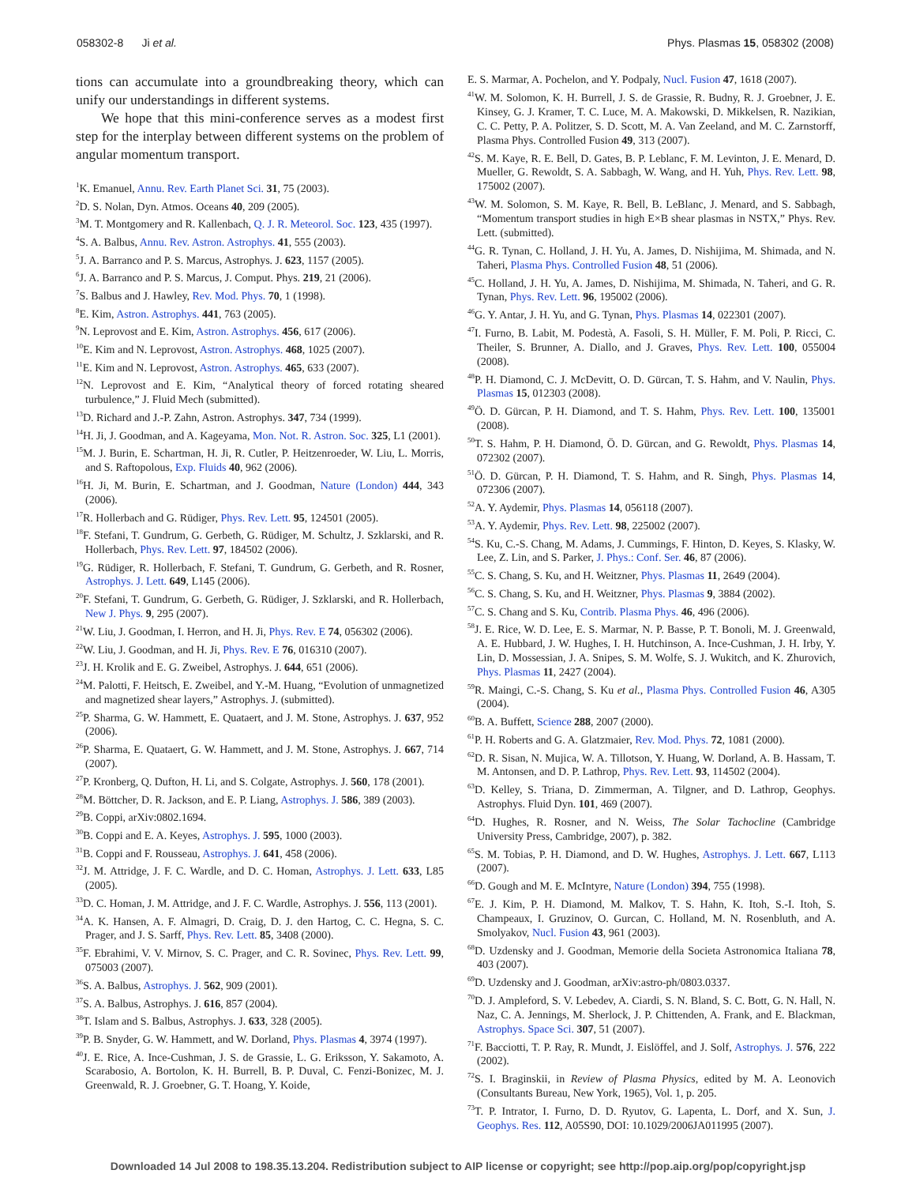058302-8 Ji et al. Phys. Plasmas 15, 058302 (2008)
tions can accumulate into a groundbreaking theory, which can unify our understandings in different systems.
We hope that this mini-conference serves as a modest first step for the interplay between different systems on the problem of angular momentum transport.
<sup>1</sup> K. Emanuel, Annu. Rev. Earth Planet Sci. 31, 75 (2003).
<sup>2</sup> D. S. Nolan, Dyn. Atmos. Oceans 40, 209 (2005).
<sup>3</sup> M. T. Montgomery and R. Kallenbach, Q. J. R. Meteorol. Soc. 123, 435 (1997).
<sup>4</sup> S. A. Balbus, Annu. Rev. Astron. Astrophys. 41, 555 (2003).
<sup>5</sup> J. A. Barranco and P. S. Marcus, Astrophys. J. 623, 1157 (2005).
<sup>6</sup> J. A. Barranco and P. S. Marcus, J. Comput. Phys. 219, 21 (2006).
<sup>7</sup> S. Balbus and J. Hawley, Rev. Mod. Phys. 70, 1 (1998).
<sup>8</sup> E. Kim, Astron. Astrophys. 441, 763 (2005).
<sup>9</sup>N. Leprovost and E. Kim, Astron. Astrophys. 456, 617 (2006).
<sup>10</sup> E. Kim and N. Leprovost, Astron. Astrophys. 468, 1025 (2007).
<sup>11</sup> E. Kim and N. Leprovost, Astron. Astrophys. 465, 633 (2007).
<sup>12</sup>N. Leprovost and E. Kim, “Analytical theory of forced rotating sheared turbulence,” J. Fluid Mech (submitted).
<sup>13</sup> D. Richard and J.-P. Zahn, Astron. Astrophys. 347, 734 (1999).
<sup>14</sup>H. Ji, J. Goodman, and A. Kageyama, Mon. Not. R. Astron. Soc. 325, L1 (2001).
<sup>15</sup> M. J. Burin, E. Schartman, H. Ji, R. Cutler, P. Heitzenroeder, W. Liu, L. Morris, and S. Raftopolous, Exp. Fluids 40, 962 (2006).
<sup>16</sup>H. Ji, M. Burin, E. Schartman, and J. Goodman, Nature (London) 444, 343 (2006).
<sup>17</sup> R. Hollerbach and G. Rüdiger, Phys. Rev. Lett. 95, 124501 (2005).
<sup>18</sup>F. Stefani, T. Gundrum, G. Gerbeth, G. Rüdiger, M. Schultz, J. Szklarski, and R. Hollerbach, Phys. Rev. Lett. 97, 184502 (2006).
<sup>19</sup> G. Rüdiger, R. Hollerbach, F. Stefani, T. Gundrum, G. Gerbeth, and R. Rosner, Astrophys. J. Lett. 649, L145 (2006).
<sup>20</sup>F. Stefani, T. Gundrum, G. Gerbeth, G. Rüdiger, J. Szklarski, and R. Hollerbach, New J. Phys. 9, 295 (2007).
<sup>21</sup> W. Liu, J. Goodman, I. Herron, and H. Ji, Phys. Rev. E 74, 056302 (2006).
<sup>22</sup> W. Liu, J. Goodman, and H. Ji, Phys. Rev. E 76, 016310 (2007).
<sup>23</sup> J. H. Krolik and E. G. Zweibel, Astrophys. J. 644, 651 (2006).
<sup>24</sup> M. Palotti, F. Heitsch, E. Zweibel, and Y.-M. Huang, “Evolution of unmagnetized and magnetized shear layers,” Astrophys. J. (submitted).
<sup>25</sup>P. Sharma, G. W. Hammett, E. Quataert, and J. M. Stone, Astrophys. J. 637, 952 (2006).
<sup>26</sup>P. Sharma, E. Quataert, G. W. Hammett, and J. M. Stone, Astrophys. J. 667, 714 (2007).
<sup>27</sup>P. Kronberg, Q. Dufton, H. Li, and S. Colgate, Astrophys. J. 560, 178 (2001).
<sup>28</sup> M. Böttcher, D. R. Jackson, and E. P. Liang, Astrophys. J. 586, 389 (2003).
<sup>29</sup>B. Coppi, arXiv:0802.1694.
<sup>30</sup>B. Coppi and E. A. Keyes, Astrophys. J. 595, 1000 (2003).
<sup>31</sup>B. Coppi and F. Rousseau, Astrophys. J. 641, 458 (2006).
<sup>32</sup> J. M. Attridge, J. F. C. Wardle, and D. C. Homan, Astrophys. J. Lett. 633, L85 (2005).
<sup>33</sup> D. C. Homan, J. M. Attridge, and J. F. C. Wardle, Astrophys. J. 556, 113 (2001).
<sup>34</sup> A. K. Hansen, A. F. Almagri, D. Craig, D. J. den Hartog, C. C. Hegna, S. C. Prager, and J. S. Sarff, Phys. Rev. Lett. 85, 3408 (2000).
<sup>35</sup>F. Ebrahimi, V. V. Mirnov, S. C. Prager, and C. R. Sovinec, Phys. Rev. Lett. 99, 075003 (2007).
<sup>36</sup>S. A. Balbus, Astrophys. J. 562, 909 (2001).
<sup>37</sup>S. A. Balbus, Astrophys. J. 616, 857 (2004).
<sup>38</sup> T. Islam and S. Balbus, Astrophys. J. 633, 328 (2005).
<sup>39</sup>P. B. Snyder, G. W. Hammett, and W. Dorland, Phys. Plasmas 4, 3974 (1997).
<sup>40</sup> J. E. Rice, A. Ince-Cushman, J. S. de Grassie, L. G. Eriksson, Y. Sakamoto, A. Scarabosio, A. Bortolon, K. H. Burrell, B. P. Duval, C. Fenzi-Bonizec, M. J. Greenwald, R. J. Groebner, G. T. Hoang, Y. Koide,
E. S. Marmar, A. Pochelon, and Y. Podpaly, Nucl. Fusion 47, 1618 (2007).
<sup>41</sup> W. M. Solomon, K. H. Burrell, J. S. de Grassie, R. Budny, R. J. Groebner, J. E. Kinsey, G. J. Kramer, T. C. Luce, M. A. Makowski, D. Mikkelsen, R. Nazikian, C. C. Petty, P. A. Politzer, S. D. Scott, M. A. Van Zeeland, and M. C. Zarnstorff, Plasma Phys. Controlled Fusion 49, 313 (2007).
<sup>42</sup>S. M. Kaye, R. E. Bell, D. Gates, B. P. Leblanc, F. M. Levinton, J. E. Menard, D. Mueller, G. Rewoldt, S. A. Sabbagh, W. Wang, and H. Yuh, Phys. Rev. Lett. 98, 175002 (2007).
<sup>43</sup> W. M. Solomon, S. M. Kaye, R. Bell, B. LeBlanc, J. Menard, and S. Sabbagh, “Momentum transport studies in high E×B shear plasmas in NSTX,” Phys. Rev. Lett. (submitted).
<sup>44</sup> G. R. Tynan, C. Holland, J. H. Yu, A. James, D. Nishijima, M. Shimada, and N. Taheri, Plasma Phys. Controlled Fusion 48, 51 (2006).
<sup>45</sup>C. Holland, J. H. Yu, A. James, D. Nishijima, M. Shimada, N. Taheri, and G. R. Tynan, Phys. Rev. Lett. 96, 195002 (2006).
<sup>46</sup> G. Y. Antar, J. H. Yu, and G. Tynan, Phys. Plasmas 14, 022301 (2007).
<sup>47</sup> I. Furno, B. Labit, M. Podestà, A. Fasoli, S. H. Müller, F. M. Poli, P. Ricci, C. Theiler, S. Brunner, A. Diallo, and J. Graves, Phys. Rev. Lett. 100, 055004 (2008).
<sup>48</sup>P. H. Diamond, C. J. McDevitt, O. D. Gürcan, T. S. Hahm, and V. Naulin, Phys. Plasmas 15, 012303 (2008).
<sup>49</sup> Ö. D. Gürcan, P. H. Diamond, and T. S. Hahm, Phys. Rev. Lett. 100, 135001 (2008).
<sup>50</sup> T. S. Hahm, P. H. Diamond, Ö. D. Gürcan, and G. Rewoldt, Phys. Plasmas 14, 072302 (2007).
<sup>51</sup> Ö. D. Gürcan, P. H. Diamond, T. S. Hahm, and R. Singh, Phys. Plasmas 14, 072306 (2007).
<sup>52</sup> A. Y. Aydemir, Phys. Plasmas 14, 056118 (2007).
<sup>53</sup> A. Y. Aydemir, Phys. Rev. Lett. 98, 225002 (2007).
<sup>54</sup>S. Ku, C.-S. Chang, M. Adams, J. Cummings, F. Hinton, D. Keyes, S. Klasky, W. Lee, Z. Lin, and S. Parker, J. Phys.: Conf. Ser. 46, 87 (2006).
<sup>55</sup>C. S. Chang, S. Ku, and H. Weitzner, Phys. Plasmas 11, 2649 (2004).
<sup>56</sup>C. S. Chang, S. Ku, and H. Weitzner, Phys. Plasmas 9, 3884 (2002).
<sup>57</sup>C. S. Chang and S. Ku, Contrib. Plasma Phys. 46, 496 (2006).
<sup>58</sup> J. E. Rice, W. D. Lee, E. S. Marmar, N. P. Basse, P. T. Bonoli, M. J. Greenwald, A. E. Hubbard, J. W. Hughes, I. H. Hutchinson, A. Ince-Cushman, J. H. Irby, Y. Lin, D. Mossessian, J. A. Snipes, S. M. Wolfe, S. J. Wukitch, and K. Zhurovich, Phys. Plasmas 11, 2427 (2004).
<sup>59</sup> R. Maingi, C.-S. Chang, S. Ku et al., Plasma Phys. Controlled Fusion 46, A305 (2004).
<sup>60</sup>B. A. Buffett, Science 288, 2007 (2000).
<sup>61</sup>P. H. Roberts and G. A. Glatzmaier, Rev. Mod. Phys. 72, 1081 (2000).
<sup>62</sup> D. R. Sisan, N. Mujica, W. A. Tillotson, Y. Huang, W. Dorland, A. B. Hassam, T. M. Antonsen, and D. P. Lathrop, Phys. Rev. Lett. 93, 114502 (2004).
<sup>63</sup> D. Kelley, S. Triana, D. Zimmerman, A. Tilgner, and D. Lathrop, Geophys. Astrophys. Fluid Dyn. 101, 469 (2007).
<sup>64</sup> D. Hughes, R. Rosner, and N. Weiss, The Solar Tachocline (Cambridge University Press, Cambridge, 2007), p. 382.
<sup>65</sup>S. M. Tobias, P. H. Diamond, and D. W. Hughes, Astrophys. J. Lett. 667, L113 (2007).
<sup>66</sup> D. Gough and M. E. McIntyre, Nature (London) 394, 755 (1998).
<sup>67</sup> E. J. Kim, P. H. Diamond, M. Malkov, T. S. Hahn, K. Itoh, S.-I. Itoh, S. Champeaux, I. Gruzinov, O. Gurcan, C. Holland, M. N. Rosenbluth, and A. Smolyakov, Nucl. Fusion 43, 961 (2003).
<sup>68</sup> D. Uzdensky and J. Goodman, Memorie della Societa Astronomica Italiana 78, 403 (2007).
<sup>69</sup> D. Uzdensky and J. Goodman, arXiv:astro-ph/0803.0337.
<sup>70</sup> D. J. Ampleford, S. V. Lebedev, A. Ciardi, S. N. Bland, S. C. Bott, G. N. Hall, N. Naz, C. A. Jennings, M. Sherlock, J. P. Chittenden, A. Frank, and E. Blackman, Astrophys. Space Sci. 307, 51 (2007).
<sup>71</sup>F. Bacciotti, T. P. Ray, R. Mundt, J. Eislöffel, and J. Solf, Astrophys. J. 576, 222 (2002).
<sup>72</sup>S. I. Braginskii, in Review of Plasma Physics, edited by M. A. Leonovich (Consultants Bureau, New York, 1965), Vol. 1, p. 205.
<sup>73</sup> T. P. Intrator, I. Furno, D. D. Ryutov, G. Lapenta, L. Dorf, and X. Sun, J. Geophys. Res. 112, A05S90, DOI: 10.1029/2006JA011995 (2007).
Downloaded 14 Jul 2008 to 198.35.13.204. Redistribution subject to AIP license or copyright; see http://pop.aip.org/pop/copyright.jsp